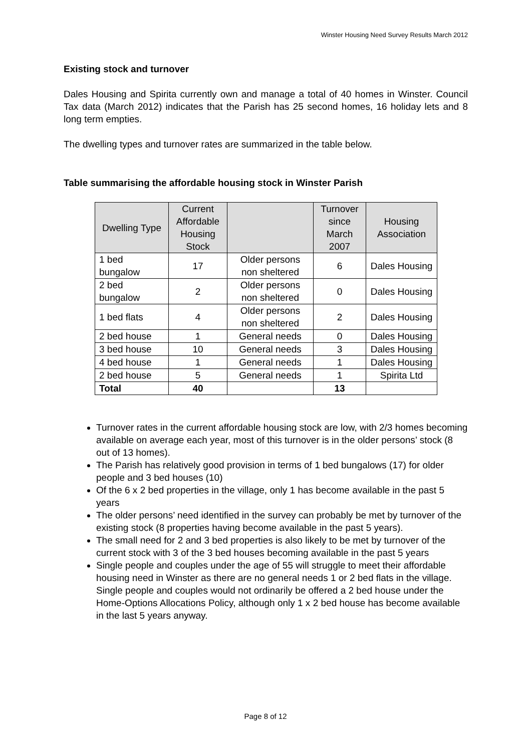Winster Housing Need Survey Results March 2012
Existing stock and turnover
Dales Housing and Spirita currently own and manage a total of 40 homes in Winster. Council Tax data (March 2012) indicates that the Parish has 25 second homes, 16 holiday lets and 8 long term empties.
The dwelling types and turnover rates are summarized in the table below.
Table summarising the affordable housing stock in Winster Parish
| Dwelling Type | Current Affordable Housing Stock | | Turnover since March 2007 | Housing Association |
| --- | --- | --- | --- | --- |
| 1 bed bungalow | 17 | Older persons non sheltered | 6 | Dales Housing |
| 2 bed bungalow | 2 | Older persons non sheltered | 0 | Dales Housing |
| 1 bed flats | 4 | Older persons non sheltered | 2 | Dales Housing |
| 2 bed house | 1 | General needs | 0 | Dales Housing |
| 3 bed house | 10 | General needs | 3 | Dales Housing |
| 4 bed house | 1 | General needs | 1 | Dales Housing |
| 2 bed house | 5 | General needs | 1 | Spirita Ltd |
| Total | 40 | | 13 | |
Turnover rates in the current affordable housing stock are low, with 2/3 homes becoming available on average each year, most of this turnover is in the older persons’ stock (8 out of 13 homes).
The Parish has relatively good provision in terms of 1 bed bungalows (17) for older people and 3 bed houses (10)
Of the 6 x 2 bed properties in the village, only 1 has become available in the past 5 years
The older persons’ need identified in the survey can probably be met by turnover of the existing stock (8 properties having become available in the past 5 years).
The small need for 2 and 3 bed properties is also likely to be met by turnover of the current stock with 3 of the 3 bed houses becoming available in the past 5 years
Single people and couples under the age of 55 will struggle to meet their affordable housing need in Winster as there are no general needs 1 or 2 bed flats in the village. Single people and couples would not ordinarily be offered a 2 bed house under the Home-Options Allocations Policy, although only 1 x 2 bed house has become available in the last 5 years anyway.
Page 8 of 12